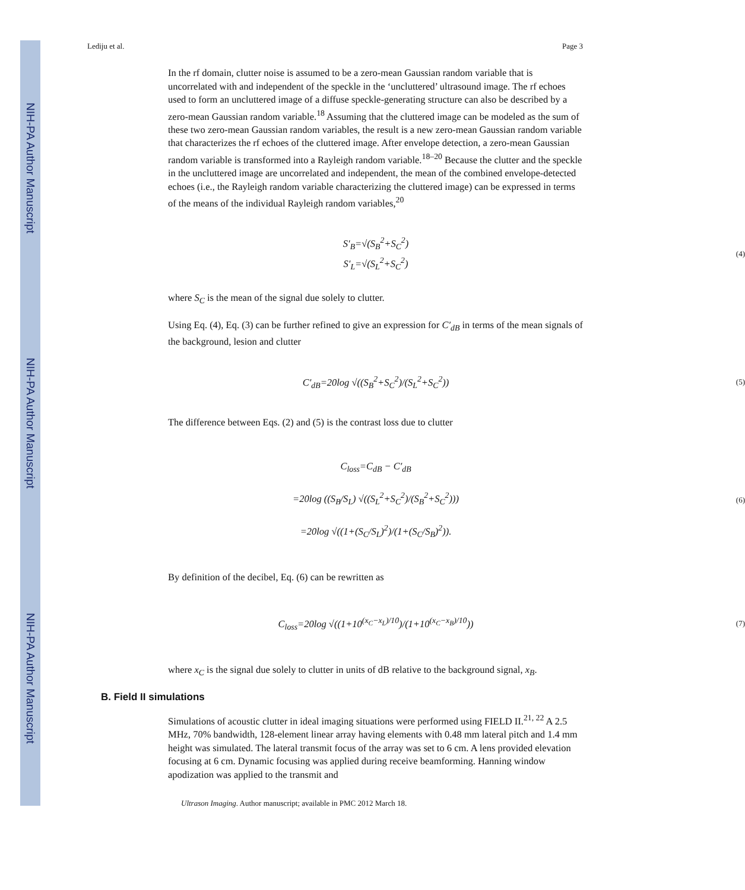NIH-PA Author Manuscript
NIH-PA Author Manuscript
NIH-PA Author Manuscript
Lediju et al. Page 3
In the rf domain, clutter noise is assumed to be a zero-mean Gaussian random variable that is uncorrelated with and independent of the speckle in the ‘uncluttered’ ultrasound image. The rf echoes used to form an uncluttered image of a diffuse speckle-generating structure can also be described by a zero-mean Gaussian random variable.<sup>18</sup> Assuming that the cluttered image can be modeled as the sum of these two zero-mean Gaussian random variables, the result is a new zero-mean Gaussian random variable that characterizes the rf echoes of the cluttered image. After envelope detection, a zero-mean Gaussian random variable is transformed into a Rayleigh random variable.<sup>18–20</sup> Because the clutter and the speckle in the uncluttered image are uncorrelated and independent, the mean of the combined envelope-detected echoes (i.e., the Rayleigh random variable characterizing the cluttered image) can be expressed in terms of the means of the individual Rayleigh random variables,<sup>20</sup>
S′<sub>B</sub>=√(S<sub>B</sub><sup>2</sup>+S<sub>C</sub><sup>2</sup>)
S′<sub>L</sub>=√(S<sub>L</sub><sup>2</sup>+S<sub>C</sub><sup>2</sup>)
(4)
where S<sub>C</sub> is the mean of the signal due solely to clutter.
Using Eq. (4), Eq. (3) can be further refined to give an expression for C′<sub>dB</sub> in terms of the mean signals of the background, lesion and clutter
C′<sub>dB</sub>=20log √((S<sub>B</sub><sup>2</sup>+S<sub>C</sub><sup>2</sup>)/(S<sub>L</sub><sup>2</sup>+S<sub>C</sub><sup>2</sup>))
(5)
The difference between Eqs. (2) and (5) is the contrast loss due to clutter
C<sub>loss</sub>=C<sub>dB</sub> − C′<sub>dB</sub>
=20log ((S<sub>B</sub>/S<sub>L</sub>) √((S<sub>L</sub><sup>2</sup>+S<sub>C</sub><sup>2</sup>)/(S<sub>B</sub><sup>2</sup>+S<sub>C</sub><sup>2</sup>)))
=20log √((1+(S<sub>C</sub>/S<sub>L</sub>)<sup>2</sup>)/(1+(S<sub>C</sub>/S<sub>B</sub>)<sup>2</sup>)).
(6)
By definition of the decibel, Eq. (6) can be rewritten as
C<sub>loss</sub>=20log √((1+10<sup>(x<sub>C</sub>−x<sub>L</sub>)/10</sup>)/(1+10<sup>(x<sub>C</sub>−x<sub>B</sub>)/10</sup>))
(7)
where x<sub>C</sub> is the signal due solely to clutter in units of dB relative to the background signal, x<sub>B</sub>.
B. Field II simulations
Simulations of acoustic clutter in ideal imaging situations were performed using FIELD II.<sup>21, 22</sup> A 2.5 MHz, 70% bandwidth, 128-element linear array having elements with 0.48 mm lateral pitch and 1.4 mm height was simulated. The lateral transmit focus of the array was set to 6 cm. A lens provided elevation focusing at 6 cm. Dynamic focusing was applied during receive beamforming. Hanning window apodization was applied to the transmit and
Ultrason Imaging. Author manuscript; available in PMC 2012 March 18.